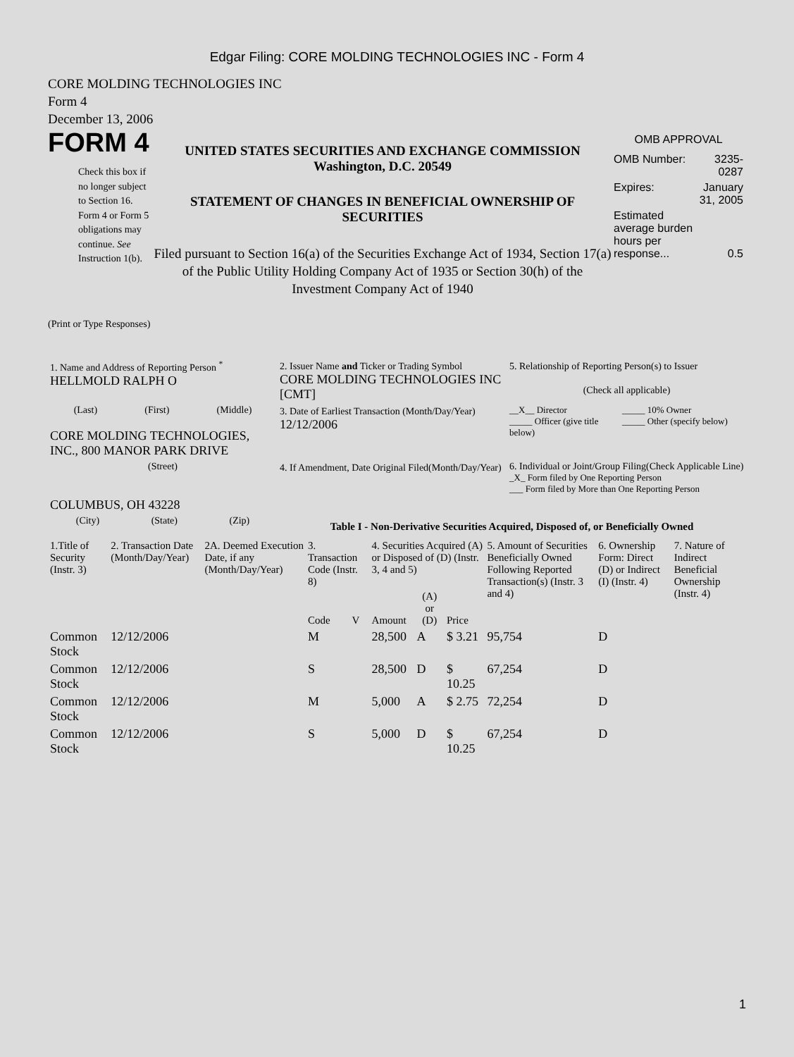Edgar Filing: CORE MOLDING TECHNOLOGIES INC - Form 4
CORE MOLDING TECHNOLOGIES INC
Form 4
December 13, 2006
FORM 4
Check this box if no longer subject to Section 16. Form 4 or Form 5 obligations may continue. See Instruction 1(b).
UNITED STATES SECURITIES AND EXCHANGE COMMISSION
Washington, D.C. 20549
STATEMENT OF CHANGES IN BENEFICIAL OWNERSHIP OF SECURITIES
Filed pursuant to Section 16(a) of the Securities Exchange Act of 1934, Section 17(a) of the Public Utility Holding Company Act of 1935 or Section 30(h) of the Investment Company Act of 1940
OMB APPROVAL
| OMB Number: | 3235-0287 |
| Expires: | January 31, 2005 |
| Estimated average burden hours per response... | 0.5 |
(Print or Type Responses)
| 1. Name and Address of Reporting Person <sup>*</sup> HELLMOLD RALPH O | 2. Issuer Name and Ticker or Trading Symbol CORE MOLDING TECHNOLOGIES INC [CMT] | 5. Relationship of Reporting Person(s) to Issuer (Check all applicable) |
| (Last) (First) (Middle) CORE MOLDING TECHNOLOGIES, INC., 800 MANOR PARK DRIVE | 3. Date of Earliest Transaction (Month/Day/Year) 12/12/2006 | __X__ Director _____ Officer (give title below) _____ 10% Owner _____ Other (specify below) |
| (Street) COLUMBUS, OH 43228 | 4. If Amendment, Date Original Filed(Month/Day/Year) | 6. Individual or Joint/Group Filing(Check Applicable Line) _X_ Form filed by One Reporting Person ___ Form filed by More than One Reporting Person |
| (City) (State) (Zip) | Table I - Non-Derivative Securities Acquired, Disposed of, or Beneficially Owned | |
| 1.Title of Security (Instr. 3) | 2. Transaction Date (Month/Day/Year) | 2A. Deemed Execution Date, if any (Month/Day/Year) | 3. Transaction Code (Instr. 8) | | 4. Securities Acquired (A) or Disposed of (D) (Instr. 3, 4 and 5) | | | 5. Amount of Securities Beneficially Owned Following Reported Transaction(s) (Instr. 3 and 4) | 6. Ownership Form: Direct (D) or Indirect (I) (Instr. 4) | 7. Nature of Indirect Beneficial Ownership (Instr. 4) |
| --- | --- | --- | --- | --- | --- | --- | --- | --- | --- | --- |
| | | | Code | V | Amount | (A) or (D) | Price | | | |
| Common Stock | 12/12/2006 | | M | | 28,500 | A | $ 3.21 | 95,754 | D | |
| Common Stock | 12/12/2006 | | S | | 28,500 | D | $ 10.25 | 67,254 | D | |
| Common Stock | 12/12/2006 | | M | | 5,000 | A | $ 2.75 | 72,254 | D | |
| Common Stock | 12/12/2006 | | S | | 5,000 | D | $ 10.25 | 67,254 | D | |
1